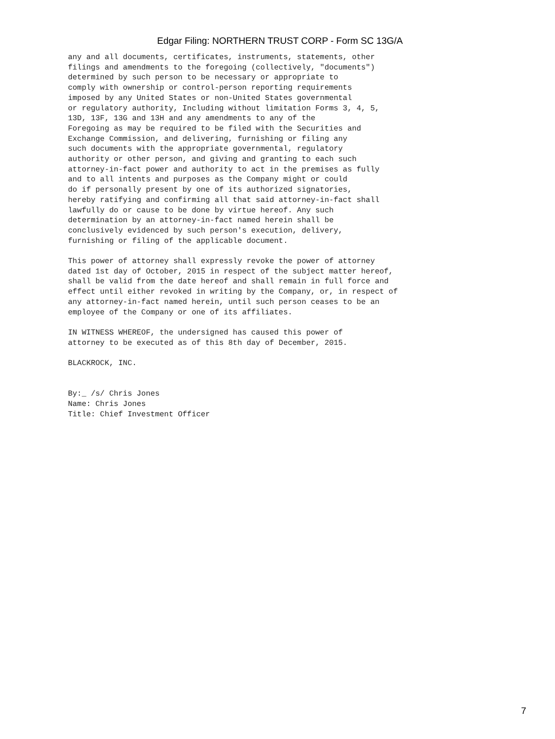Edgar Filing: NORTHERN TRUST CORP - Form SC 13G/A
any and all documents, certificates, instruments, statements, other
filings and amendments to the foregoing (collectively, "documents")
determined by such person to be necessary or appropriate to
comply with ownership or control-person reporting requirements
imposed by any United States or non-United States governmental
or regulatory authority, Including without limitation Forms 3, 4, 5,
13D, 13F, 13G and 13H and any amendments to any of the
Foregoing as may be required to be filed with the Securities and
Exchange Commission, and delivering, furnishing or filing any
such documents with the appropriate governmental, regulatory
authority or other person, and giving and granting to each such
attorney-in-fact power and authority to act in the premises as fully
and to all intents and purposes as the Company might or could
do if personally present by one of its authorized signatories,
hereby ratifying and confirming all that said attorney-in-fact shall
lawfully do or cause to be done by virtue hereof. Any such
determination by an attorney-in-fact named herein shall be
conclusively evidenced by such person's execution, delivery,
furnishing or filing of the applicable document.

This power of attorney shall expressly revoke the power of attorney
dated 1st day of October, 2015 in respect of the subject matter hereof,
shall be valid from the date hereof and shall remain in full force and
effect until either revoked in writing by the Company, or, in respect of
any attorney-in-fact named herein, until such person ceases to be an
employee of the Company or one of its affiliates.

IN WITNESS WHEREOF, the undersigned has caused this power of
attorney to be executed as of this 8th day of December, 2015.

BLACKROCK, INC.


By:_ /s/ Chris Jones
Name: Chris Jones
Title: Chief Investment Officer
7